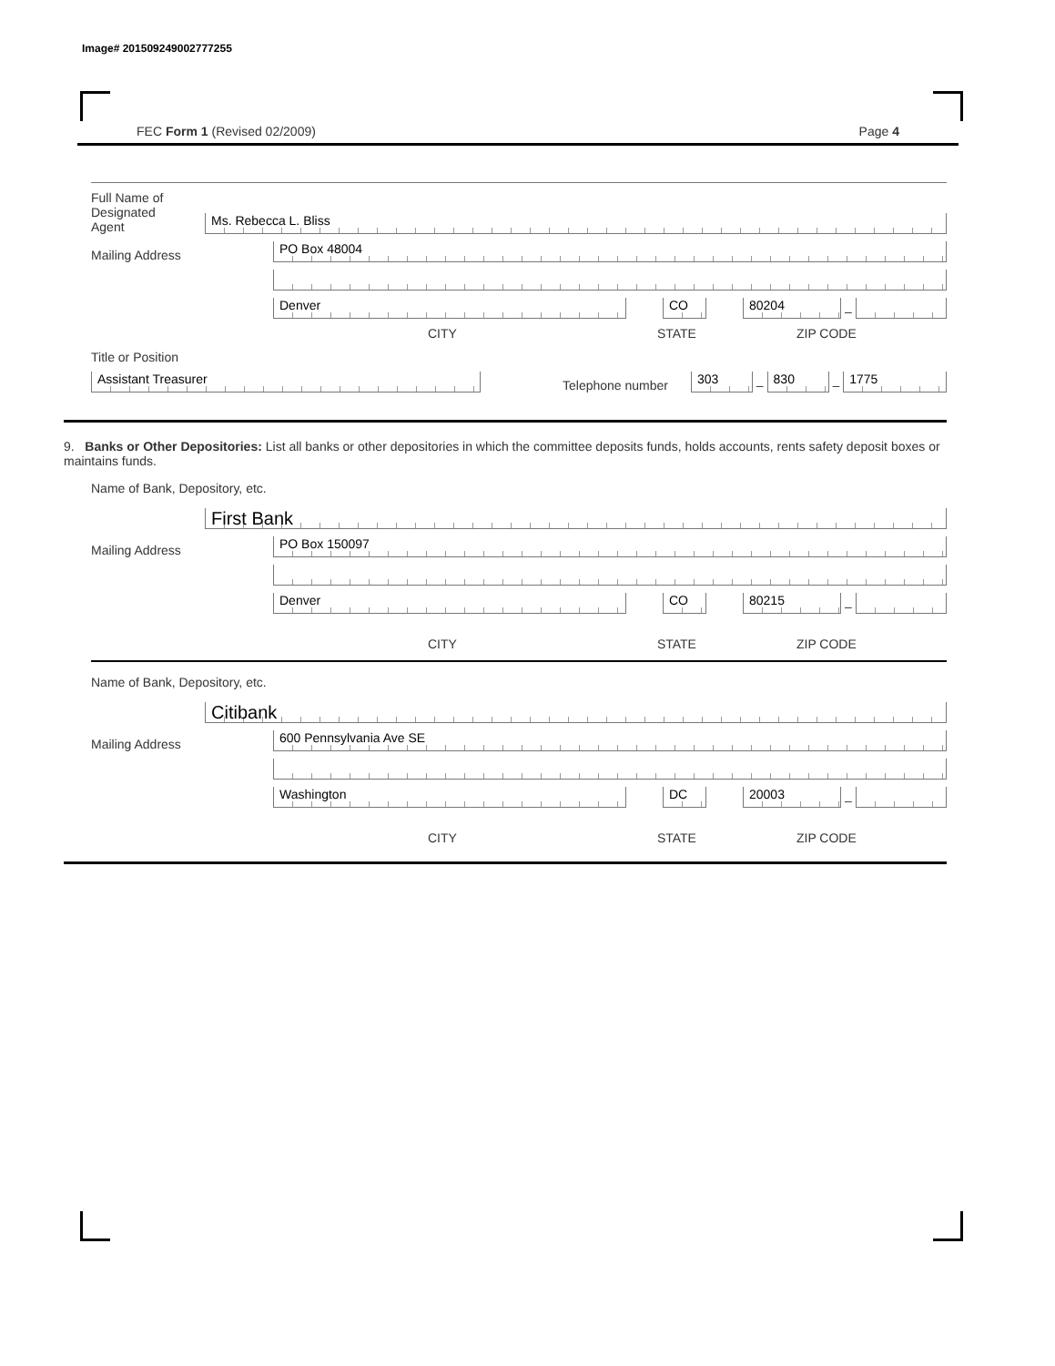Image# 201509249002777255
FEC Form 1 (Revised 02/2009) Page 4
Full Name of
Designated
Agent
Ms. Rebecca L. Bliss
Mailing Address
PO Box 48004
Denver
CO
80204
–
CITY STATE ZIP CODE
Title or Position
Assistant Treasurer
Telephone number
303
–
830
–
1775
9. Banks or Other Depositories: List all banks or other depositories in which the committee deposits funds, holds accounts, rents safety deposit boxes or maintains funds.
Name of Bank, Depository, etc.
First Bank
Mailing Address
PO Box 150097
Denver
CO
80215
–
CITY STATE ZIP CODE
Name of Bank, Depository, etc.
Citibank
Mailing Address
600 Pennsylvania Ave SE
Washington
DC
20003
–
CITY STATE ZIP CODE